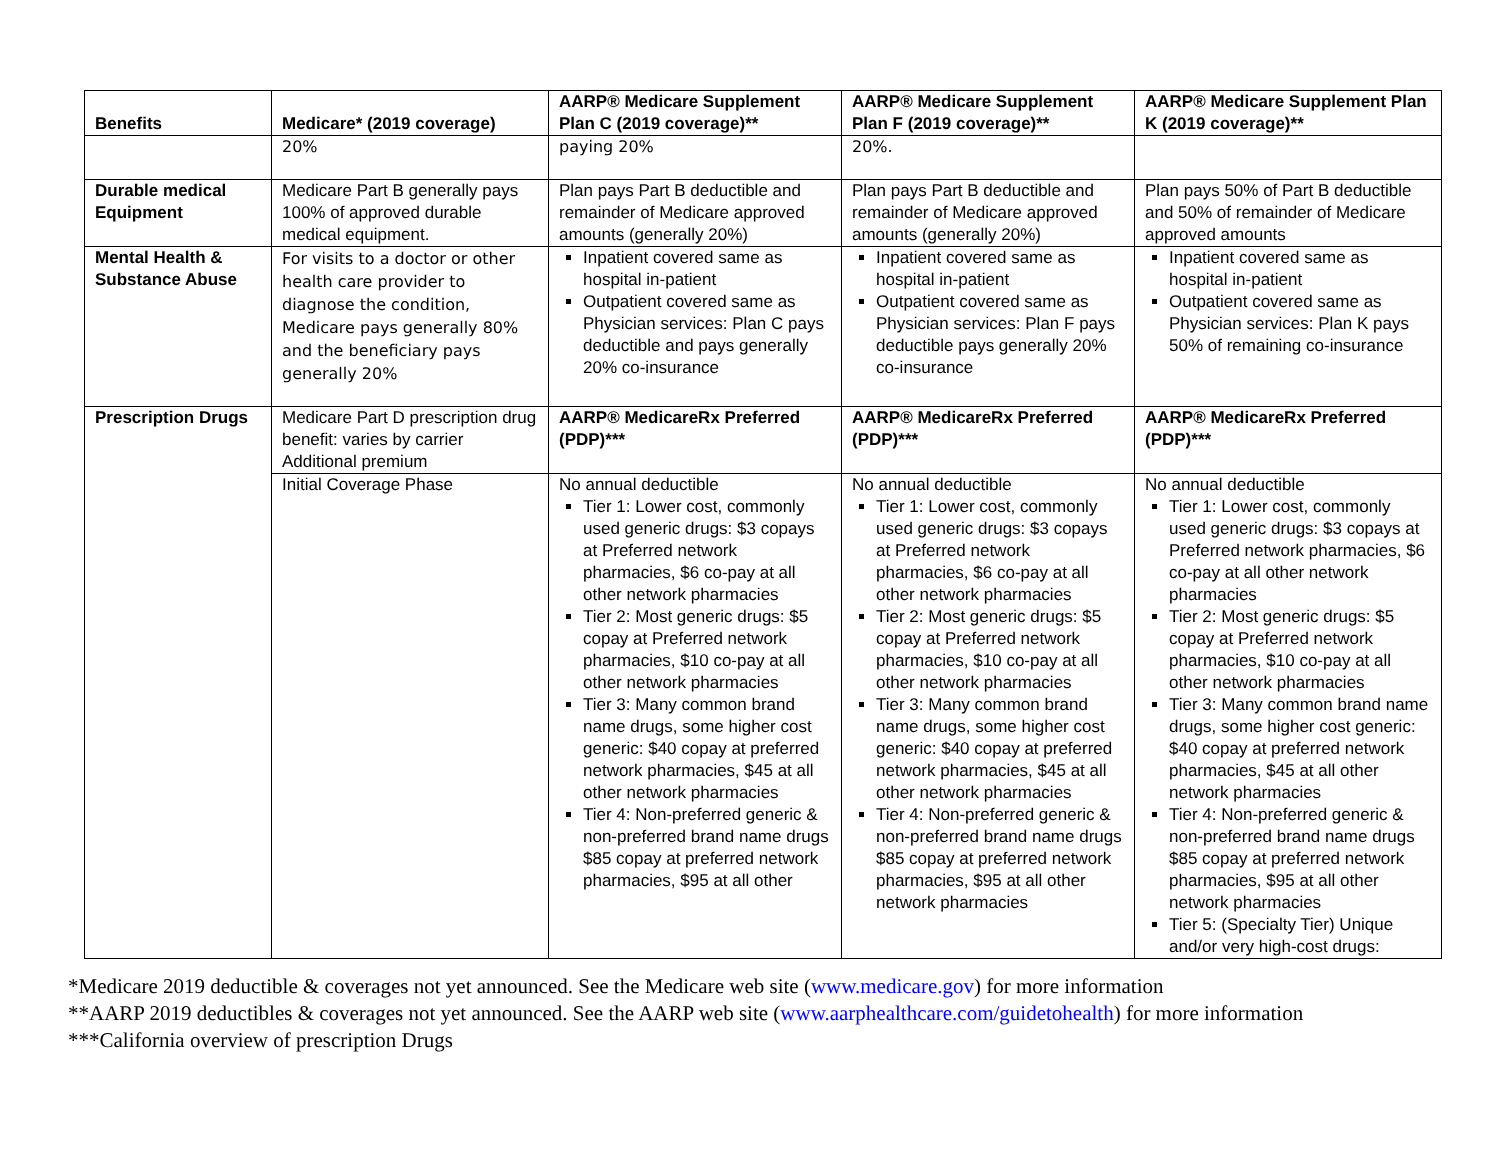| Benefits | Medicare* (2019 coverage) | AARP® Medicare Supplement Plan C (2019 coverage)** | AARP® Medicare Supplement Plan F (2019 coverage)** | AARP® Medicare Supplement Plan K (2019 coverage)** |
| --- | --- | --- | --- | --- |
| | 20% | paying 20% | 20%. | |
| Durable medical Equipment | Medicare Part B generally pays 100% of approved durable medical equipment. | Plan pays Part B deductible and remainder of Medicare approved amounts (generally 20%) | Plan pays Part B deductible and remainder of Medicare approved amounts (generally 20%) | Plan pays 50% of Part B deductible and 50% of remainder of Medicare approved amounts |
| Mental Health & Substance Abuse | For visits to a doctor or other health care provider to diagnose the condition, Medicare pays generally 80% and the beneficiary pays generally 20% | Inpatient covered same as hospital in-patient Outpatient covered same as Physician services: Plan C pays deductible and pays generally 20% co-insurance | Inpatient covered same as hospital in-patient Outpatient covered same as Physician services: Plan F pays deductible pays generally 20% co-insurance | Inpatient covered same as hospital in-patient Outpatient covered same as Physician services: Plan K pays 50% of remaining co-insurance |
| Prescription Drugs | Medicare Part D prescription drug benefit: varies by carrier Additional premium | AARP® MedicareRx Preferred (PDP)*** | AARP® MedicareRx Preferred (PDP)*** | AARP® MedicareRx Preferred (PDP)*** |
| | Initial Coverage Phase | No annual deductible Tier 1: Lower cost, commonly used generic drugs: $3 copays at Preferred network pharmacies, $6 co-pay at all other network pharmacies Tier 2: Most generic drugs: $5 copay at Preferred network pharmacies, $10 co-pay at all other network pharmacies Tier 3: Many common brand name drugs, some higher cost generic: $40 copay at preferred network pharmacies, $45 at all other network pharmacies Tier 4: Non-preferred generic & non-preferred brand name drugs $85 copay at preferred network pharmacies, $95 at all other | No annual deductible Tier 1: Lower cost, commonly used generic drugs: $3 copays at Preferred network pharmacies, $6 co-pay at all other network pharmacies Tier 2: Most generic drugs: $5 copay at Preferred network pharmacies, $10 co-pay at all other network pharmacies Tier 3: Many common brand name drugs, some higher cost generic: $40 copay at preferred network pharmacies, $45 at all other network pharmacies Tier 4: Non-preferred generic & non-preferred brand name drugs $85 copay at preferred network pharmacies, $95 at all other network pharmacies | No annual deductible Tier 1: Lower cost, commonly used generic drugs: $3 copays at Preferred network pharmacies, $6 co-pay at all other network pharmacies Tier 2: Most generic drugs: $5 copay at Preferred network pharmacies, $10 co-pay at all other network pharmacies Tier 3: Many common brand name drugs, some higher cost generic: $40 copay at preferred network pharmacies, $45 at all other network pharmacies Tier 4: Non-preferred generic & non-preferred brand name drugs $85 copay at preferred network pharmacies, $95 at all other network pharmacies Tier 5: (Specialty Tier) Unique and/or very high-cost drugs: |
*Medicare 2019 deductible & coverages not yet announced. See the Medicare web site (www.medicare.gov) for more information
**AARP 2019 deductibles & coverages not yet announced. See the AARP web site (www.aarphealthcare.com/guidetohealth) for more information
***California overview of prescription Drugs